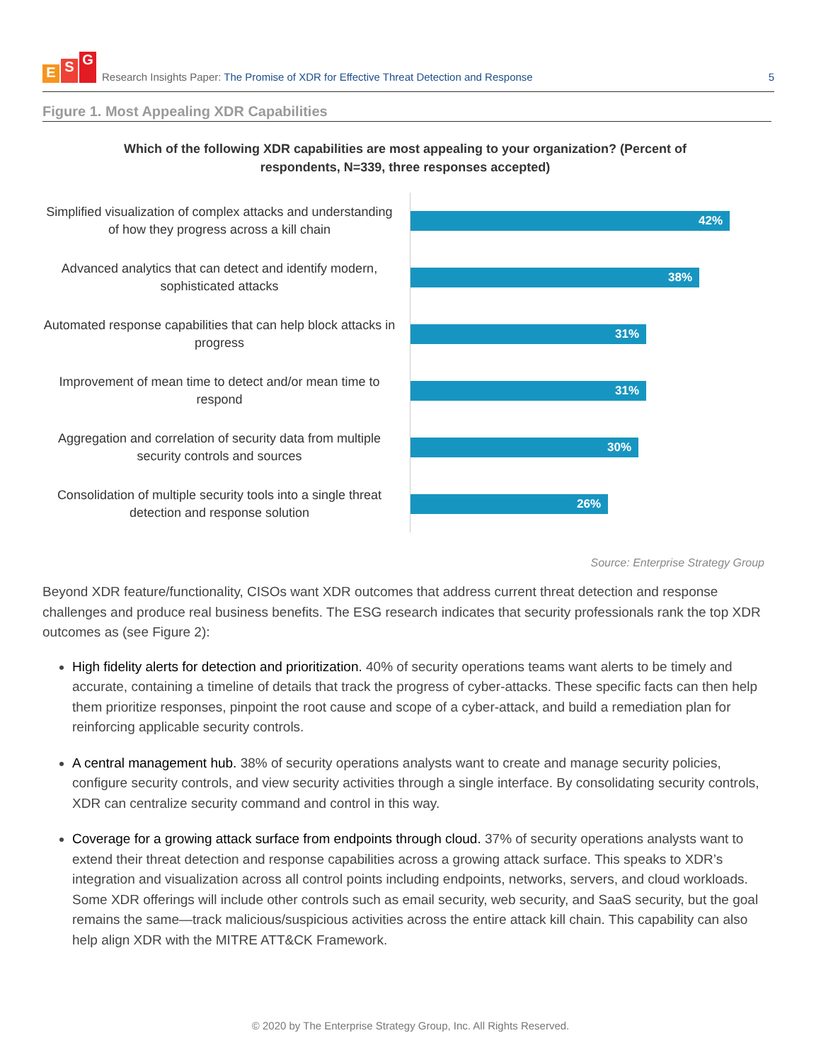E S G
Research Insights Paper: The Promise of XDR for Effective Threat Detection and Response
5
Figure 1. Most Appealing XDR Capabilities
Which of the following XDR capabilities are most appealing to your organization? (Percent of respondents, N=339, three responses accepted)
Simplified visualization of complex attacks and understanding of how they progress across a kill chain
42%
Advanced analytics that can detect and identify modern, sophisticated attacks
38%
Automated response capabilities that can help block attacks in progress
31%
Improvement of mean time to detect and/or mean time to respond
31%
Aggregation and correlation of security data from multiple security controls and sources
30%
Consolidation of multiple security tools into a single threat detection and response solution
26%
Source: Enterprise Strategy Group
Beyond XDR feature/functionality, CISOs want XDR outcomes that address current threat detection and response challenges and produce real business benefits. The ESG research indicates that security professionals rank the top XDR outcomes as (see Figure 2):
High fidelity alerts for detection and prioritization. 40% of security operations teams want alerts to be timely and accurate, containing a timeline of details that track the progress of cyber-attacks. These specific facts can then help them prioritize responses, pinpoint the root cause and scope of a cyber-attack, and build a remediation plan for reinforcing applicable security controls.
A central management hub. 38% of security operations analysts want to create and manage security policies, configure security controls, and view security activities through a single interface. By consolidating security controls, XDR can centralize security command and control in this way.
Coverage for a growing attack surface from endpoints through cloud. 37% of security operations analysts want to extend their threat detection and response capabilities across a growing attack surface. This speaks to XDR’s integration and visualization across all control points including endpoints, networks, servers, and cloud workloads. Some XDR offerings will include other controls such as email security, web security, and SaaS security, but the goal remains the same—track malicious/suspicious activities across the entire attack kill chain. This capability can also help align XDR with the MITRE ATT&CK Framework.
© 2020 by The Enterprise Strategy Group, Inc. All Rights Reserved.